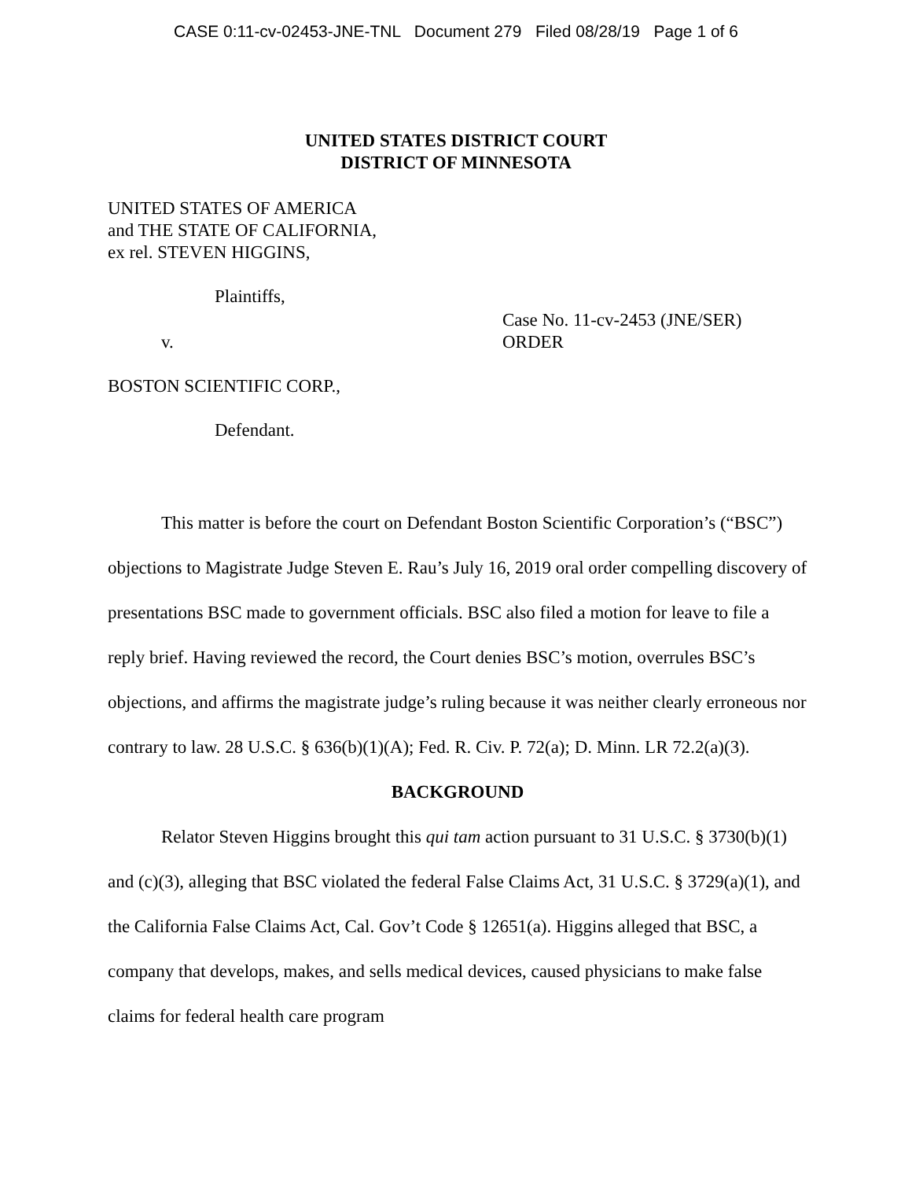CASE 0:11-cv-02453-JNE-TNL Document 279 Filed 08/28/19 Page 1 of 6
UNITED STATES DISTRICT COURT
DISTRICT OF MINNESOTA
UNITED STATES OF AMERICA
and THE STATE OF CALIFORNIA,
ex rel. STEVEN HIGGINS,
Plaintiffs,
v.
Case No. 11-cv-2453 (JNE/SER)
ORDER
BOSTON SCIENTIFIC CORP.,
Defendant.
This matter is before the court on Defendant Boston Scientific Corporation’s (“BSC”) objections to Magistrate Judge Steven E. Rau’s July 16, 2019 oral order compelling discovery of presentations BSC made to government officials. BSC also filed a motion for leave to file a reply brief. Having reviewed the record, the Court denies BSC’s motion, overrules BSC’s objections, and affirms the magistrate judge’s ruling because it was neither clearly erroneous nor contrary to law. 28 U.S.C. § 636(b)(1)(A); Fed. R. Civ. P. 72(a); D. Minn. LR 72.2(a)(3).
BACKGROUND
Relator Steven Higgins brought this qui tam action pursuant to 31 U.S.C. § 3730(b)(1) and (c)(3), alleging that BSC violated the federal False Claims Act, 31 U.S.C. § 3729(a)(1), and the California False Claims Act, Cal. Gov’t Code § 12651(a). Higgins alleged that BSC, a company that develops, makes, and sells medical devices, caused physicians to make false claims for federal health care program